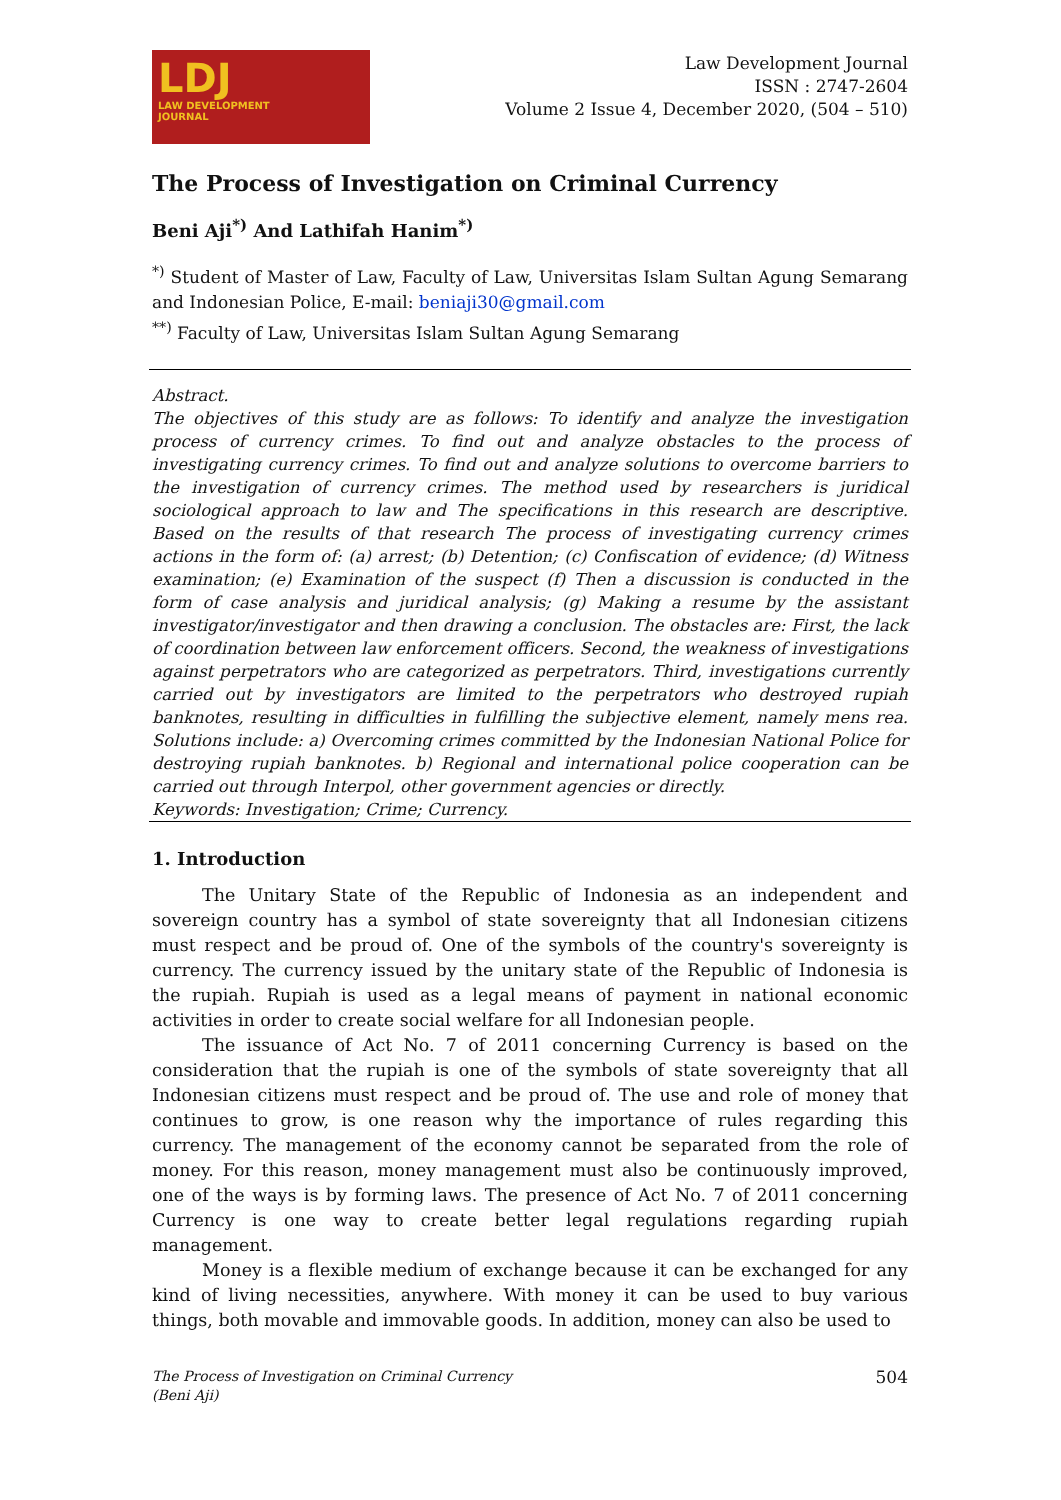LDJ
LAW DEVELOPMENT
JOURNAL
Law Development Journal
ISSN : 2747-2604
Volume 2 Issue 4, December 2020, (504 – 510)
The Process of Investigation on Criminal Currency
Beni Aji<sup>*)</sup> And Lathifah Hanim<sup>*)</sup>
<sup>*)</sup> Student of Master of Law, Faculty of Law, Universitas Islam Sultan Agung Semarang and Indonesian Police, E-mail: beniaji30@gmail.com
<sup>**)</sup> Faculty of Law, Universitas Islam Sultan Agung Semarang
Abstract.
The objectives of this study are as follows: To identify and analyze the investigation process of currency crimes. To find out and analyze obstacles to the process of investigating currency crimes. To find out and analyze solutions to overcome barriers to the investigation of currency crimes. The method used by researchers is juridical sociological approach to law and The specifications in this research are descriptive. Based on the results of that research The process of investigating currency crimes actions in the form of: (a) arrest; (b) Detention; (c) Confiscation of evidence; (d) Witness examination; (e) Examination of the suspect (f) Then a discussion is conducted in the form of case analysis and juridical analysis; (g) Making a resume by the assistant investigator/investigator and then drawing a conclusion. The obstacles are: First, the lack of coordination between law enforcement officers. Second, the weakness of investigations against perpetrators who are categorized as perpetrators. Third, investigations currently carried out by investigators are limited to the perpetrators who destroyed rupiah banknotes, resulting in difficulties in fulfilling the subjective element, namely mens rea. Solutions include: a) Overcoming crimes committed by the Indonesian National Police for destroying rupiah banknotes. b) Regional and international police cooperation can be carried out through Interpol, other government agencies or directly.
Keywords: Investigation; Crime; Currency.
1. Introduction
The Unitary State of the Republic of Indonesia as an independent and sovereign country has a symbol of state sovereignty that all Indonesian citizens must respect and be proud of. One of the symbols of the country's sovereignty is currency. The currency issued by the unitary state of the Republic of Indonesia is the rupiah. Rupiah is used as a legal means of payment in national economic activities in order to create social welfare for all Indonesian people.
The issuance of Act No. 7 of 2011 concerning Currency is based on the consideration that the rupiah is one of the symbols of state sovereignty that all Indonesian citizens must respect and be proud of. The use and role of money that continues to grow, is one reason why the importance of rules regarding this currency. The management of the economy cannot be separated from the role of money. For this reason, money management must also be continuously improved, one of the ways is by forming laws. The presence of Act No. 7 of 2011 concerning Currency is one way to create better legal regulations regarding rupiah management.
Money is a flexible medium of exchange because it can be exchanged for any kind of living necessities, anywhere. With money it can be used to buy various things, both movable and immovable goods. In addition, money can also be used to
The Process of Investigation on Criminal Currency
(Beni Aji) 504